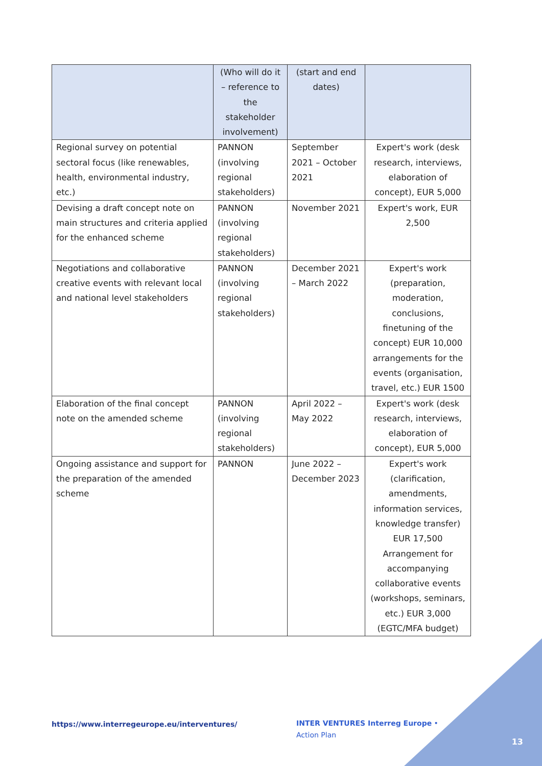| | (Who will do it – reference to the stakeholder involvement) | (start and end dates) | |
| Regional survey on potential sectoral focus (like renewables, health, environmental industry, etc.) | PANNON (involving regional stakeholders) | September 2021 – October 2021 | Expert's work (desk research, interviews, elaboration of concept), EUR 5,000 |
| Devising a draft concept note on main structures and criteria applied for the enhanced scheme | PANNON (involving regional stakeholders) | November 2021 | Expert's work, EUR 2,500 |
| Negotiations and collaborative creative events with relevant local and national level stakeholders | PANNON (involving regional stakeholders) | December 2021 – March 2022 | Expert's work (preparation, moderation, conclusions, finetuning of the concept) EUR 10,000 arrangements for the events (organisation, travel, etc.) EUR 1500 |
| Elaboration of the final concept note on the amended scheme | PANNON (involving regional stakeholders) | April 2022 – May 2022 | Expert's work (desk research, interviews, elaboration of concept), EUR 5,000 |
| Ongoing assistance and support for the preparation of the amended scheme | PANNON | June 2022 – December 2023 | Expert's work (clarification, amendments, information services, knowledge transfer) EUR 17,500 Arrangement for accompanying collaborative events (workshops, seminars, etc.) EUR 3,000 (EGTC/MFA budget) |
https://www.interregeurope.eu/interventures/
INTER VENTURES Interreg Europe • Action Plan
13